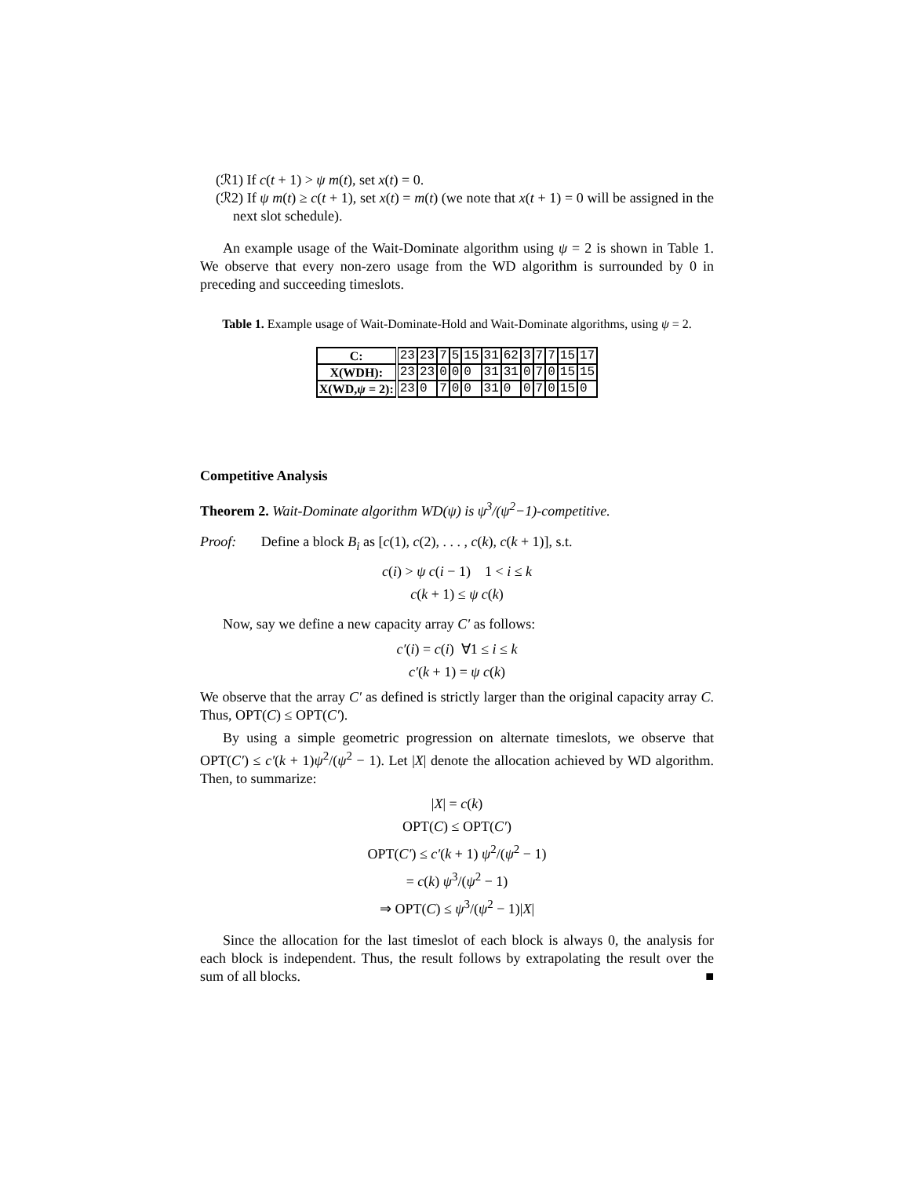(ℛ1) If c(t + 1) > ψ m(t), set x(t) = 0.
(ℛ2) If ψ m(t) ≥ c(t + 1), set x(t) = m(t) (we note that x(t + 1) = 0 will be assigned in the next slot schedule).
An example usage of the Wait-Dominate algorithm using ψ = 2 is shown in Table 1. We observe that every non-zero usage from the WD algorithm is surrounded by 0 in preceding and succeeding timeslots.
Table 1. Example usage of Wait-Dominate-Hold and Wait-Dominate algorithms, using ψ = 2.
| C: | 23 | 23 | 7 | 5 | 15 | 31 | 62 | 3 | 7 | 7 | 15 | 17 |
| X(WDH): | 23 | 23 | 0 | 0 | 0 | 31 | 31 | 0 | 7 | 0 | 15 | 15 |
| X(WD, ψ = 2): | 23 | 0 | 7 | 0 | 0 | 31 | 0 | 0 | 7 | 0 | 15 | 0 |
Competitive Analysis
Theorem 2. Wait-Dominate algorithm WD(ψ) is ψ<sup>3</sup>/(ψ<sup>2</sup>−1)-competitive.
Proof: Define a block B<sub>i</sub> as [c(1), c(2), . . . , c(k), c(k + 1)], s.t.
c(i) > ψ c(i − 1) 1 < i ≤ k
c(k + 1) ≤ ψ c(k)
Now, say we define a new capacity array C′ as follows:
c′(i) = c(i) ∀1 ≤ i ≤ k
c′(k + 1) = ψ c(k)
We observe that the array C′ as defined is strictly larger than the original capacity array C. Thus, OPT(C) ≤ OPT(C′).
By using a simple geometric progression on alternate timeslots, we observe that OPT(C′) ≤ c′(k + 1)ψ<sup>2</sup>/(ψ<sup>2</sup> − 1). Let |X| denote the allocation achieved by WD algorithm. Then, to summarize:
|X| = c(k)
OPT(C) ≤ OPT(C′)
OPT(C′) ≤ c′(k + 1) ψ<sup>2</sup>/(ψ<sup>2</sup> − 1)
= c(k) ψ<sup>3</sup>/(ψ<sup>2</sup> − 1)
⇒ OPT(C) ≤ ψ<sup>3</sup>/(ψ<sup>2</sup> − 1)|X|
Since the allocation for the last timeslot of each block is always 0, the analysis for each block is independent. Thus, the result follows by extrapolating the result over the sum of all blocks. ■